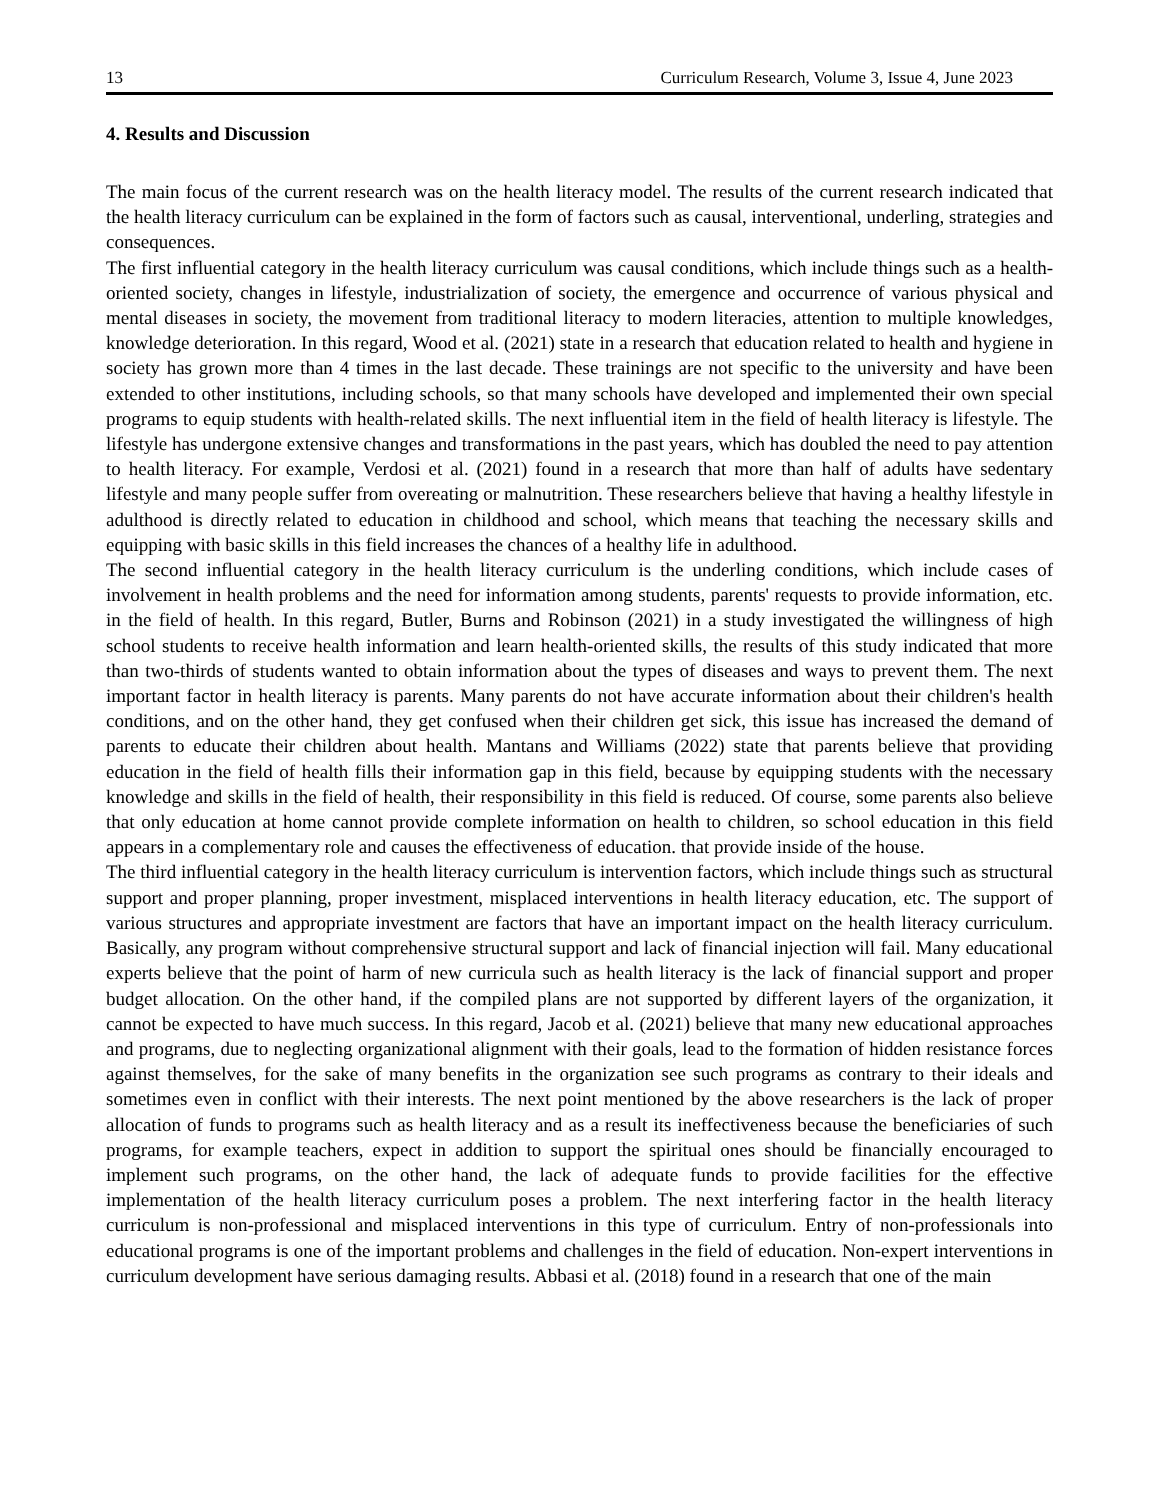13 Curriculum Research, Volume 3, Issue 4, June 2023
4. Results and Discussion
The main focus of the current research was on the health literacy model. The results of the current research indicated that the health literacy curriculum can be explained in the form of factors such as causal, interventional, underling, strategies and consequences.
The first influential category in the health literacy curriculum was causal conditions, which include things such as a health-oriented society, changes in lifestyle, industrialization of society, the emergence and occurrence of various physical and mental diseases in society, the movement from traditional literacy to modern literacies, attention to multiple knowledges, knowledge deterioration. In this regard, Wood et al. (2021) state in a research that education related to health and hygiene in society has grown more than 4 times in the last decade. These trainings are not specific to the university and have been extended to other institutions, including schools, so that many schools have developed and implemented their own special programs to equip students with health-related skills. The next influential item in the field of health literacy is lifestyle. The lifestyle has undergone extensive changes and transformations in the past years, which has doubled the need to pay attention to health literacy. For example, Verdosi et al. (2021) found in a research that more than half of adults have sedentary lifestyle and many people suffer from overeating or malnutrition. These researchers believe that having a healthy lifestyle in adulthood is directly related to education in childhood and school, which means that teaching the necessary skills and equipping with basic skills in this field increases the chances of a healthy life in adulthood.
The second influential category in the health literacy curriculum is the underling conditions, which include cases of involvement in health problems and the need for information among students, parents' requests to provide information, etc. in the field of health. In this regard, Butler, Burns and Robinson (2021) in a study investigated the willingness of high school students to receive health information and learn health-oriented skills, the results of this study indicated that more than two-thirds of students wanted to obtain information about the types of diseases and ways to prevent them. The next important factor in health literacy is parents. Many parents do not have accurate information about their children's health conditions, and on the other hand, they get confused when their children get sick, this issue has increased the demand of parents to educate their children about health. Mantans and Williams (2022) state that parents believe that providing education in the field of health fills their information gap in this field, because by equipping students with the necessary knowledge and skills in the field of health, their responsibility in this field is reduced. Of course, some parents also believe that only education at home cannot provide complete information on health to children, so school education in this field appears in a complementary role and causes the effectiveness of education. that provide inside of the house.
The third influential category in the health literacy curriculum is intervention factors, which include things such as structural support and proper planning, proper investment, misplaced interventions in health literacy education, etc. The support of various structures and appropriate investment are factors that have an important impact on the health literacy curriculum. Basically, any program without comprehensive structural support and lack of financial injection will fail. Many educational experts believe that the point of harm of new curricula such as health literacy is the lack of financial support and proper budget allocation. On the other hand, if the compiled plans are not supported by different layers of the organization, it cannot be expected to have much success. In this regard, Jacob et al. (2021) believe that many new educational approaches and programs, due to neglecting organizational alignment with their goals, lead to the formation of hidden resistance forces against themselves, for the sake of many benefits in the organization see such programs as contrary to their ideals and sometimes even in conflict with their interests. The next point mentioned by the above researchers is the lack of proper allocation of funds to programs such as health literacy and as a result its ineffectiveness because the beneficiaries of such programs, for example teachers, expect in addition to support the spiritual ones should be financially encouraged to implement such programs, on the other hand, the lack of adequate funds to provide facilities for the effective implementation of the health literacy curriculum poses a problem. The next interfering factor in the health literacy curriculum is non-professional and misplaced interventions in this type of curriculum. Entry of non-professionals into educational programs is one of the important problems and challenges in the field of education. Non-expert interventions in curriculum development have serious damaging results. Abbasi et al. (2018) found in a research that one of the main